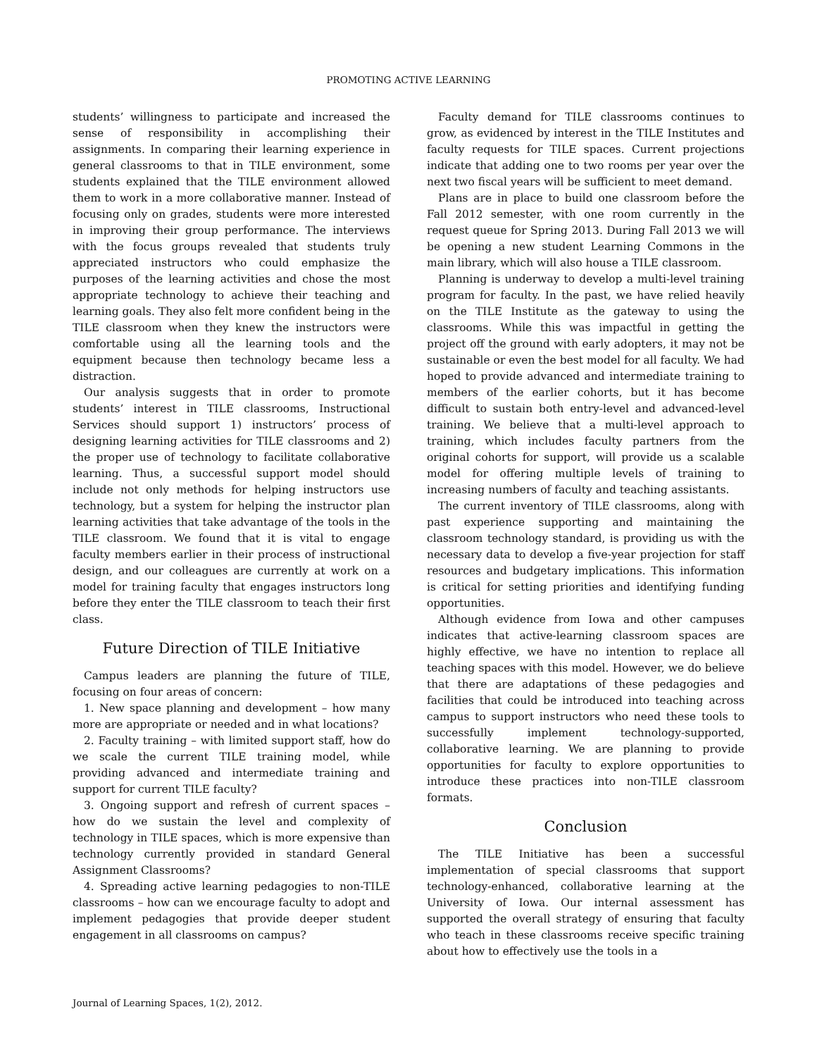PROMOTING ACTIVE LEARNING
students’ willingness to participate and increased the sense of responsibility in accomplishing their assignments. In comparing their learning experience in general classrooms to that in TILE environment, some students explained that the TILE environment allowed them to work in a more collaborative manner. Instead of focusing only on grades, students were more interested in improving their group performance. The interviews with the focus groups revealed that students truly appreciated instructors who could emphasize the purposes of the learning activities and chose the most appropriate technology to achieve their teaching and learning goals. They also felt more confident being in the TILE classroom when they knew the instructors were comfortable using all the learning tools and the equipment because then technology became less a distraction.
Our analysis suggests that in order to promote students’ interest in TILE classrooms, Instructional Services should support 1) instructors’ process of designing learning activities for TILE classrooms and 2) the proper use of technology to facilitate collaborative learning. Thus, a successful support model should include not only methods for helping instructors use technology, but a system for helping the instructor plan learning activities that take advantage of the tools in the TILE classroom. We found that it is vital to engage faculty members earlier in their process of instructional design, and our colleagues are currently at work on a model for training faculty that engages instructors long before they enter the TILE classroom to teach their first class.
Future Direction of TILE Initiative
Campus leaders are planning the future of TILE, focusing on four areas of concern:
1. New space planning and development – how many more are appropriate or needed and in what locations?
2. Faculty training – with limited support staff, how do we scale the current TILE training model, while providing advanced and intermediate training and support for current TILE faculty?
3. Ongoing support and refresh of current spaces – how do we sustain the level and complexity of technology in TILE spaces, which is more expensive than technology currently provided in standard General Assignment Classrooms?
4. Spreading active learning pedagogies to non-TILE classrooms – how can we encourage faculty to adopt and implement pedagogies that provide deeper student engagement in all classrooms on campus?
Faculty demand for TILE classrooms continues to grow, as evidenced by interest in the TILE Institutes and faculty requests for TILE spaces. Current projections indicate that adding one to two rooms per year over the next two fiscal years will be sufficient to meet demand.
Plans are in place to build one classroom before the Fall 2012 semester, with one room currently in the request queue for Spring 2013. During Fall 2013 we will be opening a new student Learning Commons in the main library, which will also house a TILE classroom.
Planning is underway to develop a multi-level training program for faculty. In the past, we have relied heavily on the TILE Institute as the gateway to using the classrooms. While this was impactful in getting the project off the ground with early adopters, it may not be sustainable or even the best model for all faculty. We had hoped to provide advanced and intermediate training to members of the earlier cohorts, but it has become difficult to sustain both entry-level and advanced-level training. We believe that a multi-level approach to training, which includes faculty partners from the original cohorts for support, will provide us a scalable model for offering multiple levels of training to increasing numbers of faculty and teaching assistants.
The current inventory of TILE classrooms, along with past experience supporting and maintaining the classroom technology standard, is providing us with the necessary data to develop a five-year projection for staff resources and budgetary implications. This information is critical for setting priorities and identifying funding opportunities.
Although evidence from Iowa and other campuses indicates that active-learning classroom spaces are highly effective, we have no intention to replace all teaching spaces with this model. However, we do believe that there are adaptations of these pedagogies and facilities that could be introduced into teaching across campus to support instructors who need these tools to successfully implement technology-supported, collaborative learning. We are planning to provide opportunities for faculty to explore opportunities to introduce these practices into non-TILE classroom formats.
Conclusion
The TILE Initiative has been a successful implementation of special classrooms that support technology-enhanced, collaborative learning at the University of Iowa. Our internal assessment has supported the overall strategy of ensuring that faculty who teach in these classrooms receive specific training about how to effectively use the tools in a
Journal of Learning Spaces, 1(2), 2012.